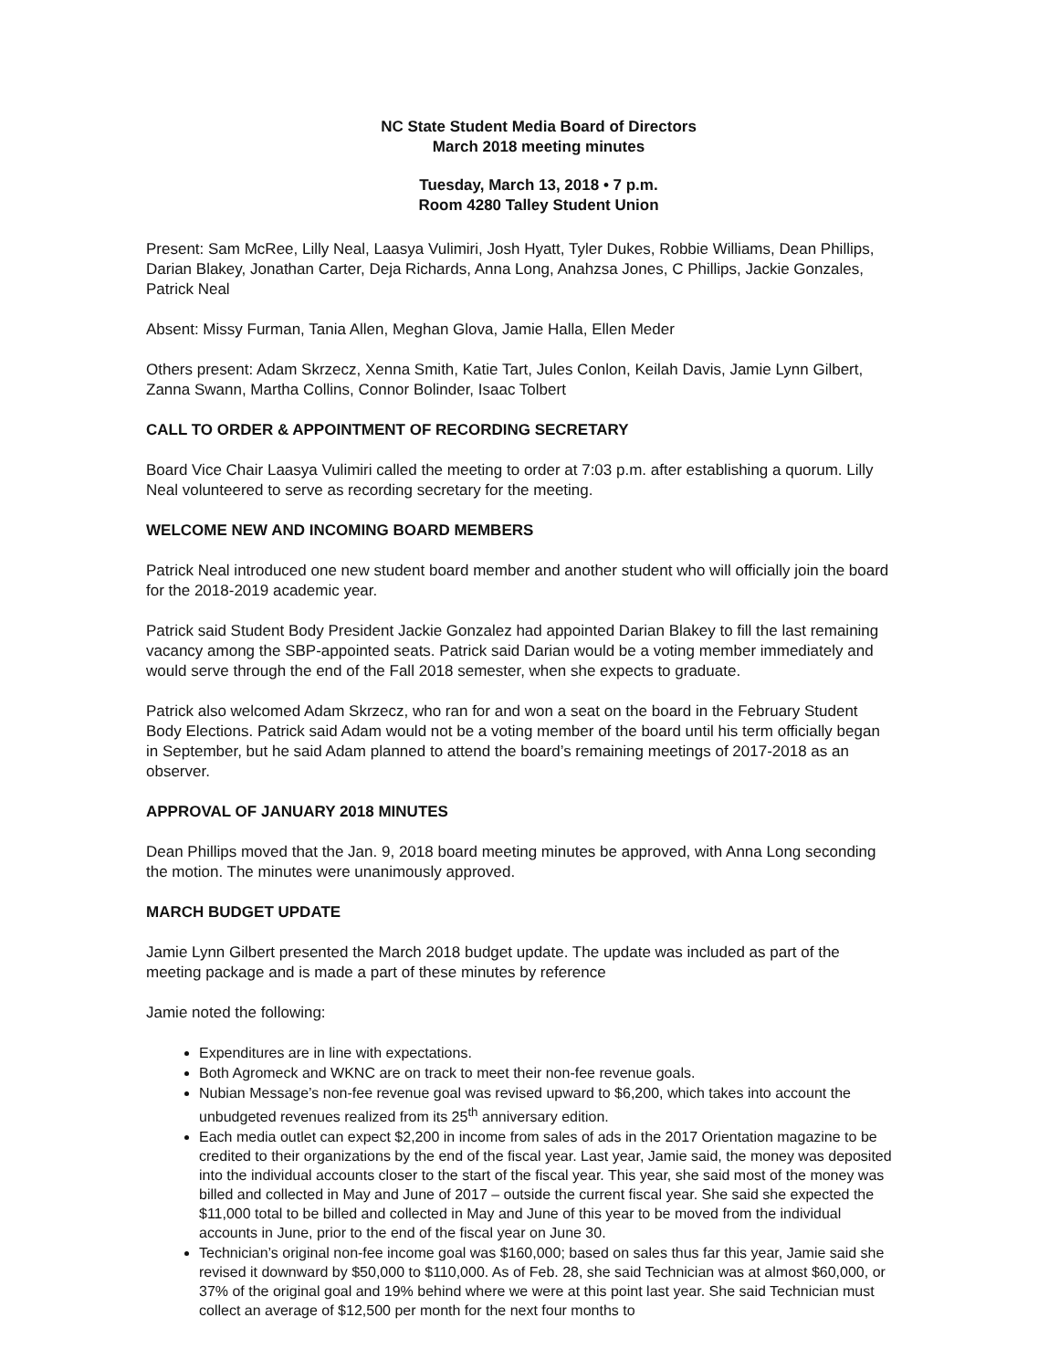NC State Student Media Board of Directors
March 2018 meeting minutes
Tuesday, March 13, 2018 • 7 p.m.
Room 4280 Talley Student Union
Present: Sam McRee, Lilly Neal, Laasya Vulimiri, Josh Hyatt, Tyler Dukes, Robbie Williams, Dean Phillips, Darian Blakey, Jonathan Carter, Deja Richards, Anna Long, Anahzsa Jones, C Phillips, Jackie Gonzales, Patrick Neal
Absent: Missy Furman, Tania Allen, Meghan Glova, Jamie Halla, Ellen Meder
Others present: Adam Skrzecz, Xenna Smith, Katie Tart, Jules Conlon, Keilah Davis, Jamie Lynn Gilbert, Zanna Swann, Martha Collins, Connor Bolinder, Isaac Tolbert
CALL TO ORDER & APPOINTMENT OF RECORDING SECRETARY
Board Vice Chair Laasya Vulimiri called the meeting to order at 7:03 p.m. after establishing a quorum. Lilly Neal volunteered to serve as recording secretary for the meeting.
WELCOME NEW AND INCOMING BOARD MEMBERS
Patrick Neal introduced one new student board member and another student who will officially join the board for the 2018-2019 academic year.
Patrick said Student Body President Jackie Gonzalez had appointed Darian Blakey to fill the last remaining vacancy among the SBP-appointed seats. Patrick said Darian would be a voting member immediately and would serve through the end of the Fall 2018 semester, when she expects to graduate.
Patrick also welcomed Adam Skrzecz, who ran for and won a seat on the board in the February Student Body Elections. Patrick said Adam would not be a voting member of the board until his term officially began in September, but he said Adam planned to attend the board’s remaining meetings of 2017-2018 as an observer.
APPROVAL OF JANUARY 2018 MINUTES
Dean Phillips moved that the Jan. 9, 2018 board meeting minutes be approved, with Anna Long seconding the motion. The minutes were unanimously approved.
MARCH BUDGET UPDATE
Jamie Lynn Gilbert presented the March 2018 budget update. The update was included as part of the meeting package and is made a part of these minutes by reference
Jamie noted the following:
Expenditures are in line with expectations.
Both Agromeck and WKNC are on track to meet their non-fee revenue goals.
Nubian Message’s non-fee revenue goal was revised upward to $6,200, which takes into account the unbudgeted revenues realized from its 25<sup>th</sup> anniversary edition.
Each media outlet can expect $2,200 in income from sales of ads in the 2017 Orientation magazine to be credited to their organizations by the end of the fiscal year. Last year, Jamie said, the money was deposited into the individual accounts closer to the start of the fiscal year. This year, she said most of the money was billed and collected in May and June of 2017 – outside the current fiscal year. She said she expected the $11,000 total to be billed and collected in May and June of this year to be moved from the individual accounts in June, prior to the end of the fiscal year on June 30.
Technician’s original non-fee income goal was $160,000; based on sales thus far this year, Jamie said she revised it downward by $50,000 to $110,000. As of Feb. 28, she said Technician was at almost $60,000, or 37% of the original goal and 19% behind where we were at this point last year. She said Technician must collect an average of $12,500 per month for the next four months to